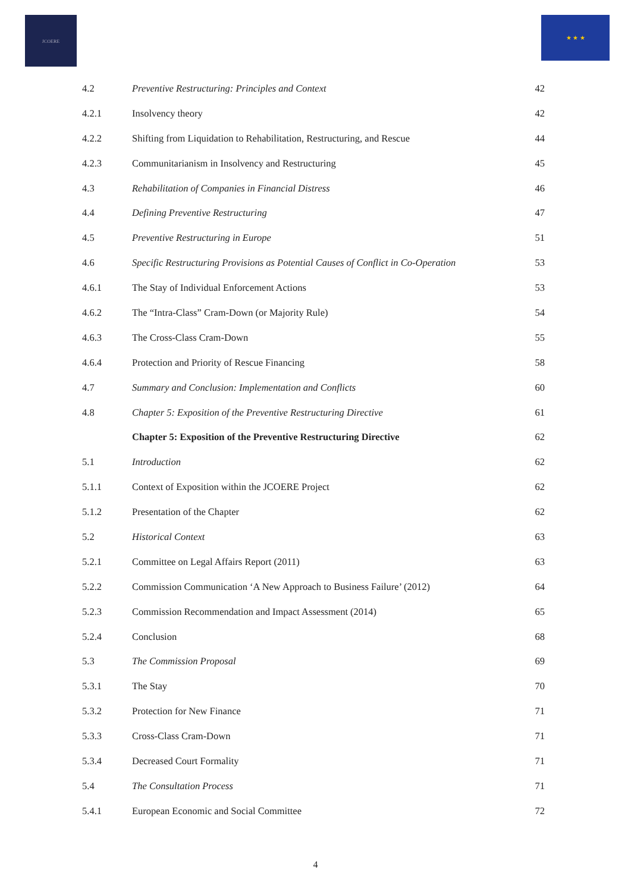JCOERE ★ ★ ★
| 4.2 | Preventive Restructuring: Principles and Context | 42 |
| 4.2.1 | Insolvency theory | 42 |
| 4.2.2 | Shifting from Liquidation to Rehabilitation, Restructuring, and Rescue | 44 |
| 4.2.3 | Communitarianism in Insolvency and Restructuring | 45 |
| 4.3 | Rehabilitation of Companies in Financial Distress | 46 |
| 4.4 | Defining Preventive Restructuring | 47 |
| 4.5 | Preventive Restructuring in Europe | 51 |
| 4.6 | Specific Restructuring Provisions as Potential Causes of Conflict in Co-Operation | 53 |
| 4.6.1 | The Stay of Individual Enforcement Actions | 53 |
| 4.6.2 | The “Intra-Class” Cram-Down (or Majority Rule) | 54 |
| 4.6.3 | The Cross-Class Cram-Down | 55 |
| 4.6.4 | Protection and Priority of Rescue Financing | 58 |
| 4.7 | Summary and Conclusion: Implementation and Conflicts | 60 |
| 4.8 | Chapter 5: Exposition of the Preventive Restructuring Directive | 61 |
| | Chapter 5: Exposition of the Preventive Restructuring Directive | 62 |
| 5.1 | Introduction | 62 |
| 5.1.1 | Context of Exposition within the JCOERE Project | 62 |
| 5.1.2 | Presentation of the Chapter | 62 |
| 5.2 | Historical Context | 63 |
| 5.2.1 | Committee on Legal Affairs Report (2011) | 63 |
| 5.2.2 | Commission Communication ‘A New Approach to Business Failure’ (2012) | 64 |
| 5.2.3 | Commission Recommendation and Impact Assessment (2014) | 65 |
| 5.2.4 | Conclusion | 68 |
| 5.3 | The Commission Proposal | 69 |
| 5.3.1 | The Stay | 70 |
| 5.3.2 | Protection for New Finance | 71 |
| 5.3.3 | Cross-Class Cram-Down | 71 |
| 5.3.4 | Decreased Court Formality | 71 |
| 5.4 | The Consultation Process | 71 |
| 5.4.1 | European Economic and Social Committee | 72 |
4